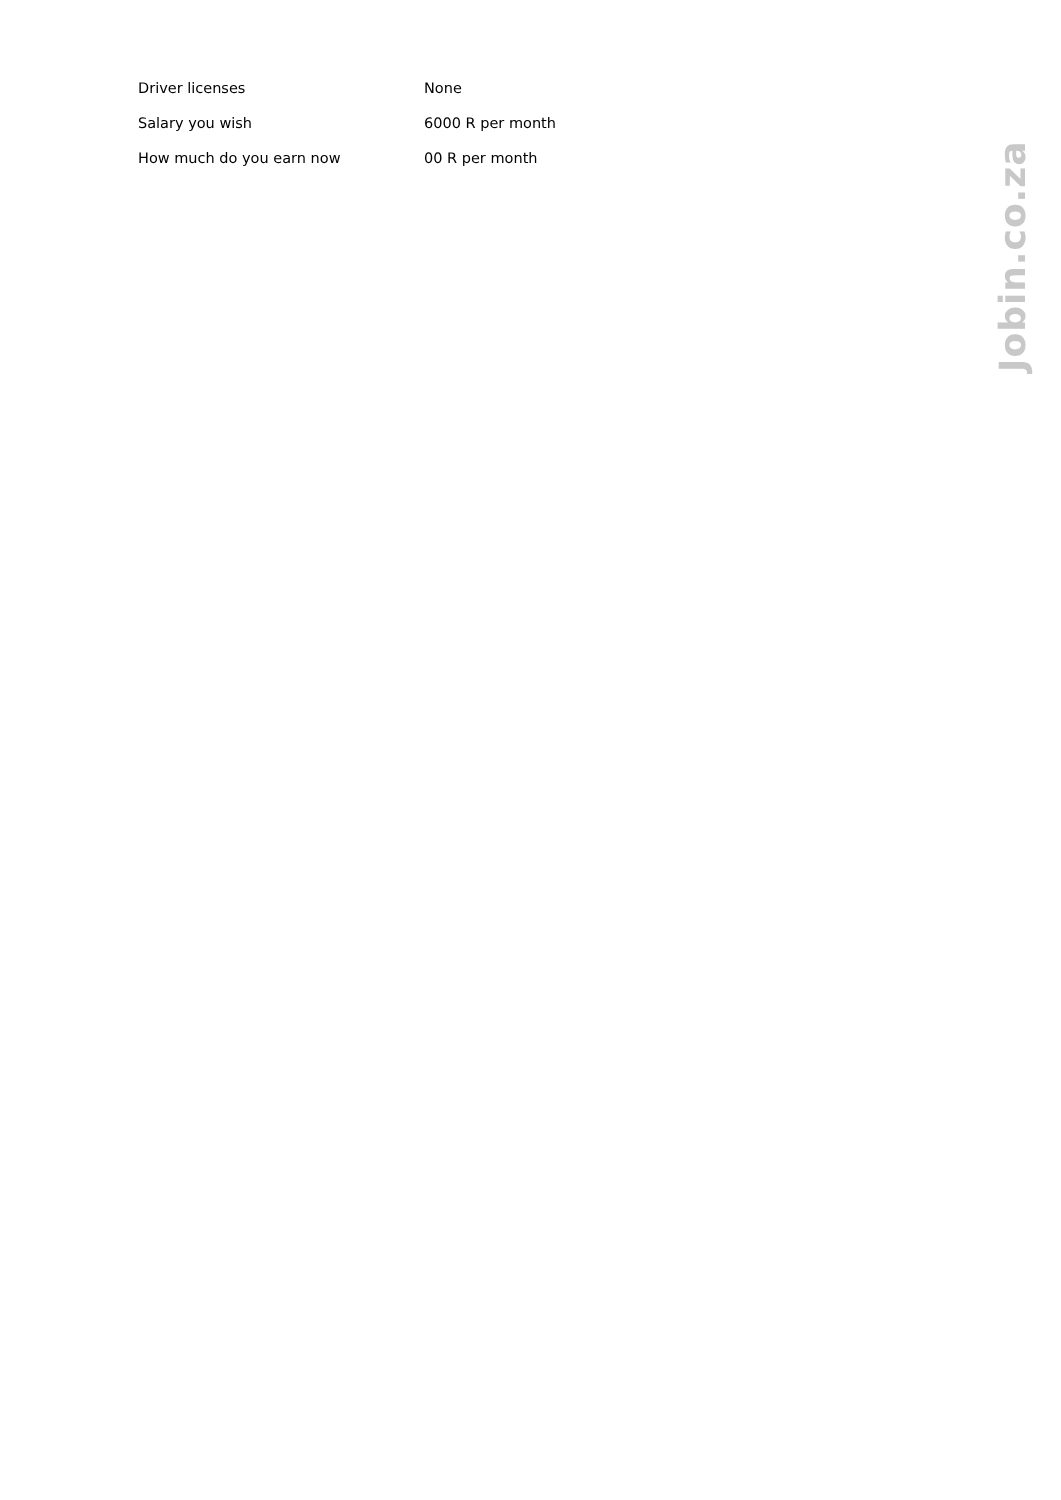| Driver licenses | None |
| Salary you wish | 6000 R per month |
| How much do you earn now | 00 R per month |
Jobin.co.za